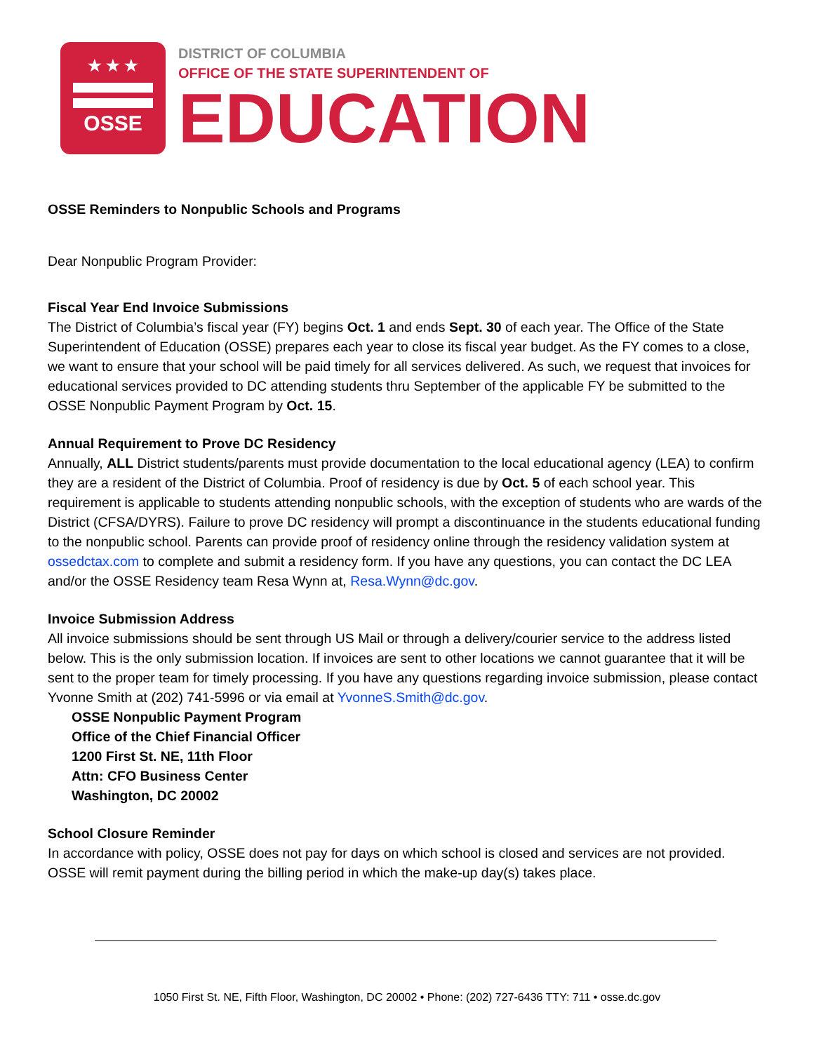★ ★ ★
OSSE
DISTRICT OF COLUMBIA
OFFICE OF THE STATE SUPERINTENDENT OF
EDUCATION
OSSE Reminders to Nonpublic Schools and Programs
Dear Nonpublic Program Provider:
Fiscal Year End Invoice Submissions
The District of Columbia’s fiscal year (FY) begins Oct. 1 and ends Sept. 30 of each year. The Office of the State Superintendent of Education (OSSE) prepares each year to close its fiscal year budget. As the FY comes to a close, we want to ensure that your school will be paid timely for all services delivered. As such, we request that invoices for educational services provided to DC attending students thru September of the applicable FY be submitted to the OSSE Nonpublic Payment Program by Oct. 15.
Annual Requirement to Prove DC Residency
Annually, ALL District students/parents must provide documentation to the local educational agency (LEA) to confirm they are a resident of the District of Columbia. Proof of residency is due by Oct. 5 of each school year. This requirement is applicable to students attending nonpublic schools, with the exception of students who are wards of the District (CFSA/DYRS). Failure to prove DC residency will prompt a discontinuance in the students educational funding to the nonpublic school. Parents can provide proof of residency online through the residency validation system at ossedctax.com to complete and submit a residency form. If you have any questions, you can contact the DC LEA and/or the OSSE Residency team Resa Wynn at, Resa.Wynn@dc.gov.
Invoice Submission Address
All invoice submissions should be sent through US Mail or through a delivery/courier service to the address listed below. This is the only submission location. If invoices are sent to other locations we cannot guarantee that it will be sent to the proper team for timely processing. If you have any questions regarding invoice submission, please contact Yvonne Smith at (202) 741-5996 or via email at YvonneS.Smith@dc.gov.
OSSE Nonpublic Payment Program
Office of the Chief Financial Officer
1200 First St. NE, 11th Floor
Attn: CFO Business Center
Washington, DC 20002
School Closure Reminder
In accordance with policy, OSSE does not pay for days on which school is closed and services are not provided. OSSE will remit payment during the billing period in which the make-up day(s) takes place.
1050 First St. NE, Fifth Floor, Washington, DC 20002 • Phone: (202) 727-6436 TTY: 711 • osse.dc.gov